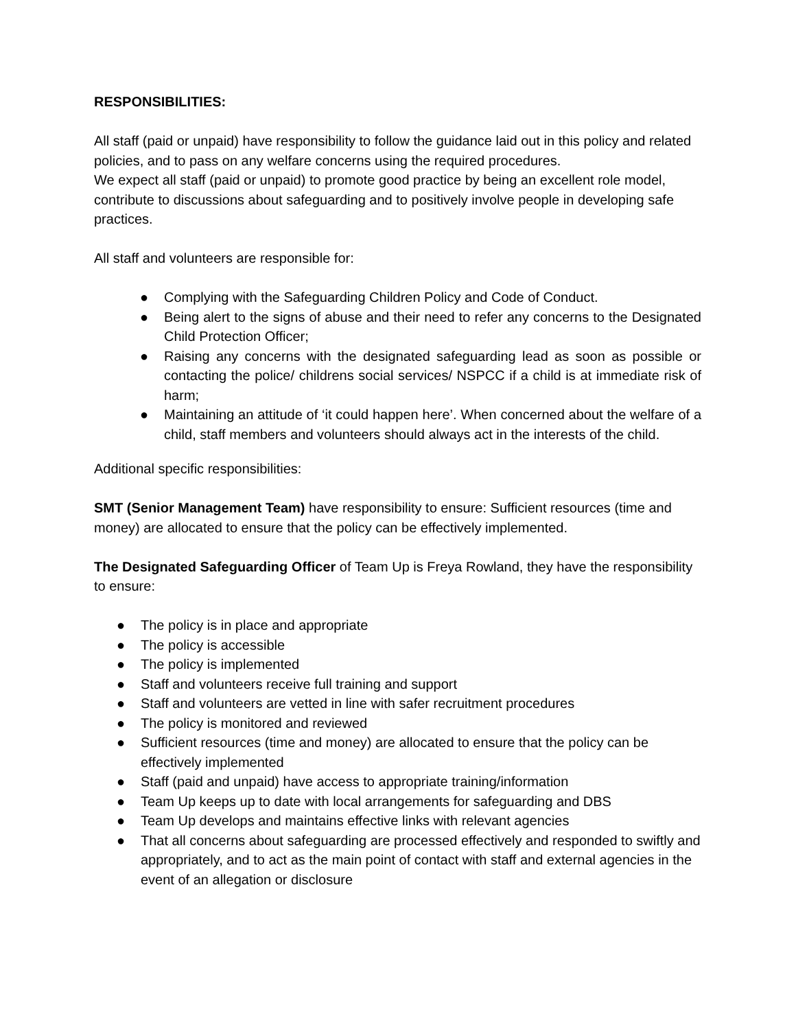RESPONSIBILITIES:
All staff (paid or unpaid) have responsibility to follow the guidance laid out in this policy and related policies, and to pass on any welfare concerns using the required procedures.
We expect all staff (paid or unpaid) to promote good practice by being an excellent role model, contribute to discussions about safeguarding and to positively involve people in developing safe practices.
All staff and volunteers are responsible for:
● Complying with the Safeguarding Children Policy and Code of Conduct.
● Being alert to the signs of abuse and their need to refer any concerns to the Designated Child Protection Officer;
● Raising any concerns with the designated safeguarding lead as soon as possible or contacting the police/ childrens social services/ NSPCC if a child is at immediate risk of harm;
● Maintaining an attitude of ‘it could happen here’. When concerned about the welfare of a child, staff members and volunteers should always act in the interests of the child.
Additional specific responsibilities:
SMT (Senior Management Team) have responsibility to ensure: Sufficient resources (time and money) are allocated to ensure that the policy can be effectively implemented.
The Designated Safeguarding Officer of Team Up is Freya Rowland, they have the responsibility to ensure:
● The policy is in place and appropriate
● The policy is accessible
● The policy is implemented
● Staff and volunteers receive full training and support
● Staff and volunteers are vetted in line with safer recruitment procedures
● The policy is monitored and reviewed
● Sufficient resources (time and money) are allocated to ensure that the policy can be effectively implemented
● Staff (paid and unpaid) have access to appropriate training/information
● Team Up keeps up to date with local arrangements for safeguarding and DBS
● Team Up develops and maintains effective links with relevant agencies
● That all concerns about safeguarding are processed effectively and responded to swiftly and appropriately, and to act as the main point of contact with staff and external agencies in the event of an allegation or disclosure